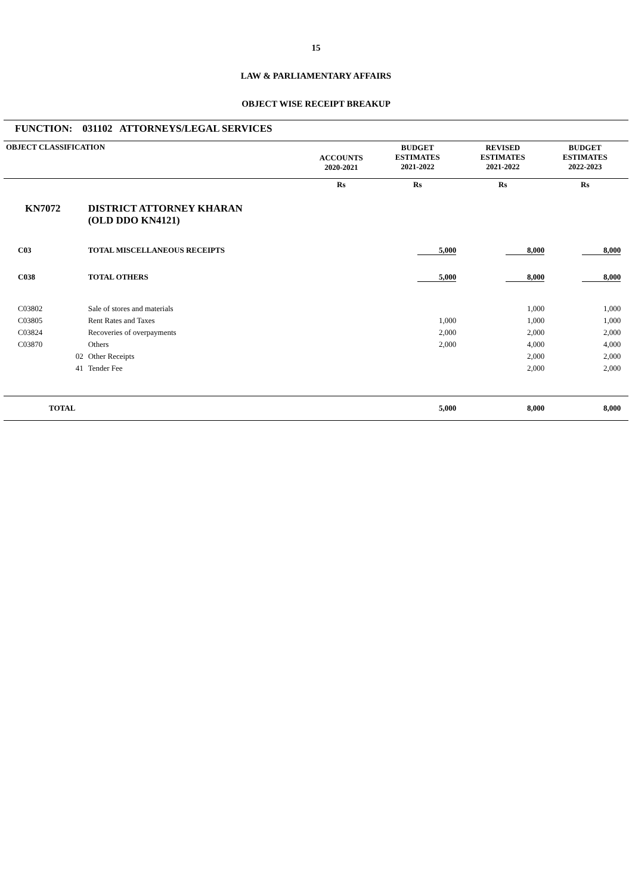15
LAW & PARLIAMENTARY AFFAIRS
OBJECT WISE RECEIPT BREAKUP
FUNCTION: 031102 ATTORNEYS/LEGAL SERVICES
| OBJECT CLASSIFICATION | | ACCOUNTS 2020-2021 | BUDGET ESTIMATES 2021-2022 | REVISED ESTIMATES 2021-2022 | BUDGET ESTIMATES 2022-2023 | |
| --- | --- | --- | --- | --- | --- | --- |
| | | Rs | Rs | Rs | Rs | |
| KN7072 | DISTRICT ATTORNEY KHARAN (OLD DDO KN4121) | | | | | |
| C03 | TOTAL MISCELLANEOUS RECEIPTS | | 5,000 | 8,000 | 8,000 | |
| C038 | TOTAL OTHERS | | 5,000 | 8,000 | 8,000 | |
| C03802 | Sale of stores and materials | | | 1,000 | 1,000 | |
| C03805 | Rent Rates and Taxes | | 1,000 | 1,000 | 1,000 | |
| C03824 | Recoveries of overpayments | | 2,000 | 2,000 | 2,000 | |
| C03870 | Others | | 2,000 | 4,000 | 4,000 | |
| 02 | Other Receipts | | | 2,000 | 2,000 | |
| 41 | Tender Fee | | | 2,000 | 2,000 | |
| TOTAL | | | 5,000 | 8,000 | 8,000 | |